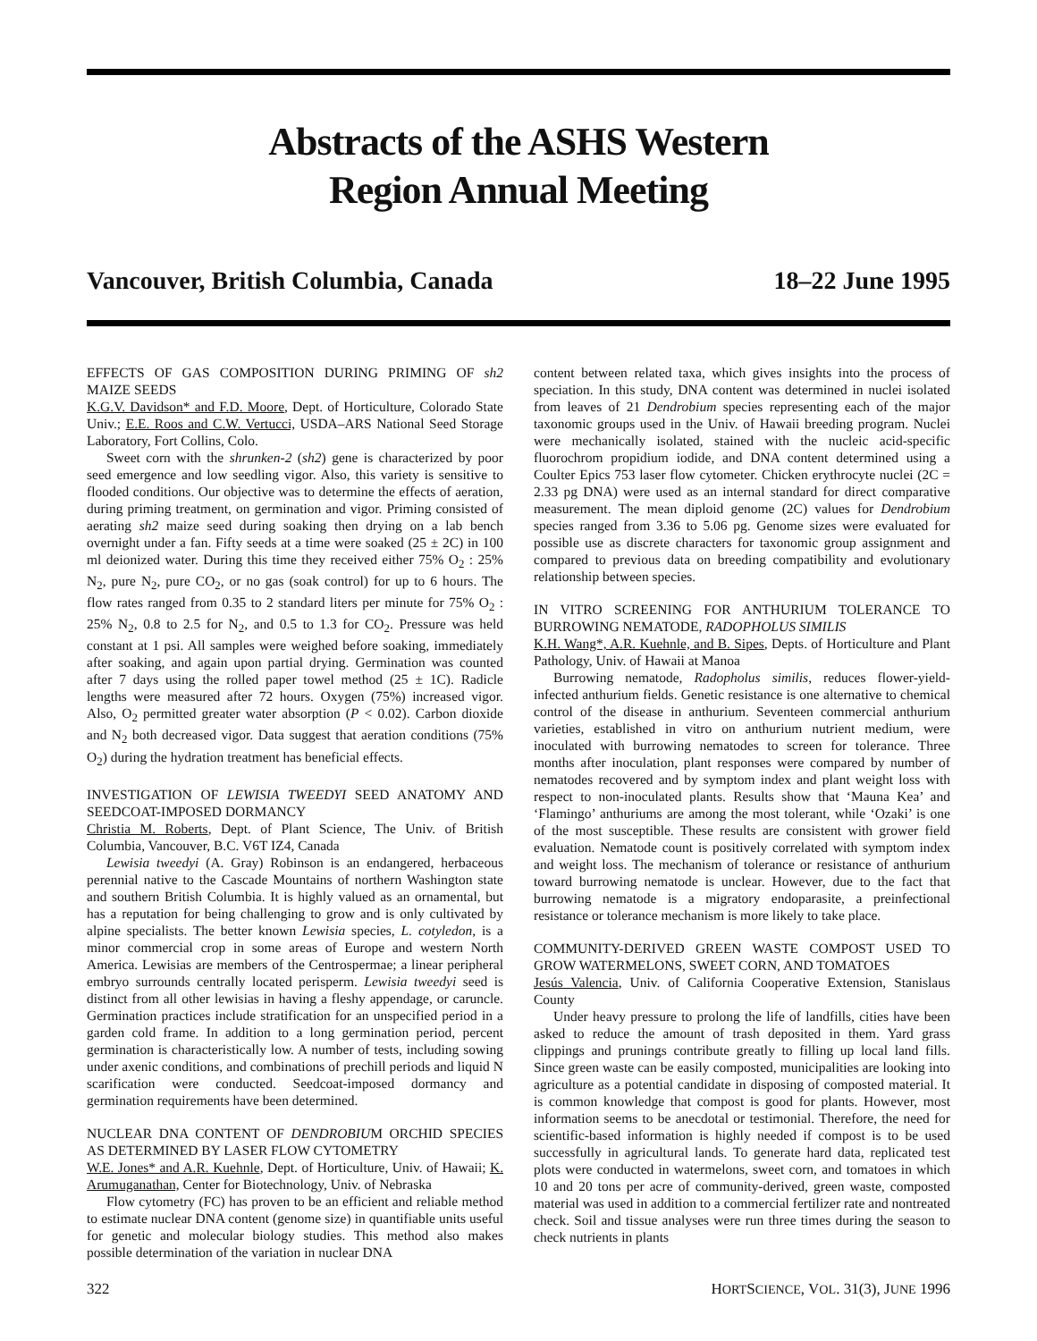Abstracts of the ASHS Western
Region Annual Meeting
Vancouver, British Columbia, Canada 18–22 June 1995
EFFECTS OF GAS COMPOSITION DURING PRIMING OF sh2 MAIZE SEEDS
K.G.V. Davidson* and F.D. Moore, Dept. of Horticulture, Colorado State Univ.; E.E. Roos and C.W. Vertucci, USDA–ARS National Seed Storage Laboratory, Fort Collins, Colo.
Sweet corn with the shrunken-2 (sh2) gene is characterized by poor seed emergence and low seedling vigor. Also, this variety is sensitive to flooded conditions. Our objective was to determine the effects of aeration, during priming treatment, on germination and vigor. Priming consisted of aerating sh2 maize seed during soaking then drying on a lab bench overnight under a fan. Fifty seeds at a time were soaked (25 ± 2C) in 100 ml deionized water. During this time they received either 75% O<sub>2</sub> : 25% N<sub>2</sub>, pure N<sub>2</sub>, pure CO<sub>2</sub>, or no gas (soak control) for up to 6 hours. The flow rates ranged from 0.35 to 2 standard liters per minute for 75% O<sub>2</sub> : 25% N<sub>2</sub>, 0.8 to 2.5 for N<sub>2</sub>, and 0.5 to 1.3 for CO<sub>2</sub>. Pressure was held constant at 1 psi. All samples were weighed before soaking, immediately after soaking, and again upon partial drying. Germination was counted after 7 days using the rolled paper towel method (25 ± 1C). Radicle lengths were measured after 72 hours. Oxygen (75%) increased vigor. Also, O<sub>2</sub> permitted greater water absorption (P < 0.02). Carbon dioxide and N<sub>2</sub> both decreased vigor. Data suggest that aeration conditions (75% O<sub>2</sub>) during the hydration treatment has beneficial effects.
INVESTIGATION OF LEWISIA TWEEDYI SEED ANATOMY AND SEEDCOAT-IMPOSED DORMANCY
Christia M. Roberts, Dept. of Plant Science, The Univ. of British Columbia, Vancouver, B.C. V6T IZ4, Canada
Lewisia tweedyi (A. Gray) Robinson is an endangered, herbaceous perennial native to the Cascade Mountains of northern Washington state and southern British Columbia. It is highly valued as an ornamental, but has a reputation for being challenging to grow and is only cultivated by alpine specialists. The better known Lewisia species, L. cotyledon, is a minor commercial crop in some areas of Europe and western North America. Lewisias are members of the Centrospermae; a linear peripheral embryo surrounds centrally located perisperm. Lewisia tweedyi seed is distinct from all other lewisias in having a fleshy appendage, or caruncle. Germination practices include stratification for an unspecified period in a garden cold frame. In addition to a long germination period, percent germination is characteristically low. A number of tests, including sowing under axenic conditions, and combinations of prechill periods and liquid N scarification were conducted. Seedcoat-imposed dormancy and germination requirements have been determined.
NUCLEAR DNA CONTENT OF DENDROBIUM ORCHID SPECIES AS DETERMINED BY LASER FLOW CYTOMETRY
W.E. Jones* and A.R. Kuehnle, Dept. of Horticulture, Univ. of Hawaii; K. Arumuganathan, Center for Biotechnology, Univ. of Nebraska
Flow cytometry (FC) has proven to be an efficient and reliable method to estimate nuclear DNA content (genome size) in quantifiable units useful for genetic and molecular biology studies. This method also makes possible determination of the variation in nuclear DNA
content between related taxa, which gives insights into the process of speciation. In this study, DNA content was determined in nuclei isolated from leaves of 21 Dendrobium species representing each of the major taxonomic groups used in the Univ. of Hawaii breeding program. Nuclei were mechanically isolated, stained with the nucleic acid-specific fluorochrom propidium iodide, and DNA content determined using a Coulter Epics 753 laser flow cytometer. Chicken erythrocyte nuclei (2C = 2.33 pg DNA) were used as an internal standard for direct comparative measurement. The mean diploid genome (2C) values for Dendrobium species ranged from 3.36 to 5.06 pg. Genome sizes were evaluated for possible use as discrete characters for taxonomic group assignment and compared to previous data on breeding compatibility and evolutionary relationship between species.
IN VITRO SCREENING FOR ANTHURIUM TOLERANCE TO BURROWING NEMATODE, RADOPHOLUS SIMILIS
K.H. Wang*, A.R. Kuehnle, and B. Sipes, Depts. of Horticulture and Plant Pathology, Univ. of Hawaii at Manoa
Burrowing nematode, Radopholus similis, reduces flower-yield-infected anthurium fields. Genetic resistance is one alternative to chemical control of the disease in anthurium. Seventeen commercial anthurium varieties, established in vitro on anthurium nutrient medium, were inoculated with burrowing nematodes to screen for tolerance. Three months after inoculation, plant responses were compared by number of nematodes recovered and by symptom index and plant weight loss with respect to non-inoculated plants. Results show that ‘Mauna Kea’ and ‘Flamingo’ anthuriums are among the most tolerant, while ‘Ozaki’ is one of the most susceptible. These results are consistent with grower field evaluation. Nematode count is positively correlated with symptom index and weight loss. The mechanism of tolerance or resistance of anthurium toward burrowing nematode is unclear. However, due to the fact that burrowing nematode is a migratory endoparasite, a preinfectional resistance or tolerance mechanism is more likely to take place.
COMMUNITY-DERIVED GREEN WASTE COMPOST USED TO GROW WATERMELONS, SWEET CORN, AND TOMATOES
Jesús Valencia, Univ. of California Cooperative Extension, Stanislaus County
Under heavy pressure to prolong the life of landfills, cities have been asked to reduce the amount of trash deposited in them. Yard grass clippings and prunings contribute greatly to filling up local land fills. Since green waste can be easily composted, municipalities are looking into agriculture as a potential candidate in disposing of composted material. It is common knowledge that compost is good for plants. However, most information seems to be anecdotal or testimonial. Therefore, the need for scientific-based information is highly needed if compost is to be used successfully in agricultural lands. To generate hard data, replicated test plots were conducted in watermelons, sweet corn, and tomatoes in which 10 and 20 tons per acre of community-derived, green waste, composted material was used in addition to a commercial fertilizer rate and nontreated check. Soil and tissue analyses were run three times during the season to check nutrients in plants
322 HORTSCIENCE, VOL. 31(3), JUNE 1996